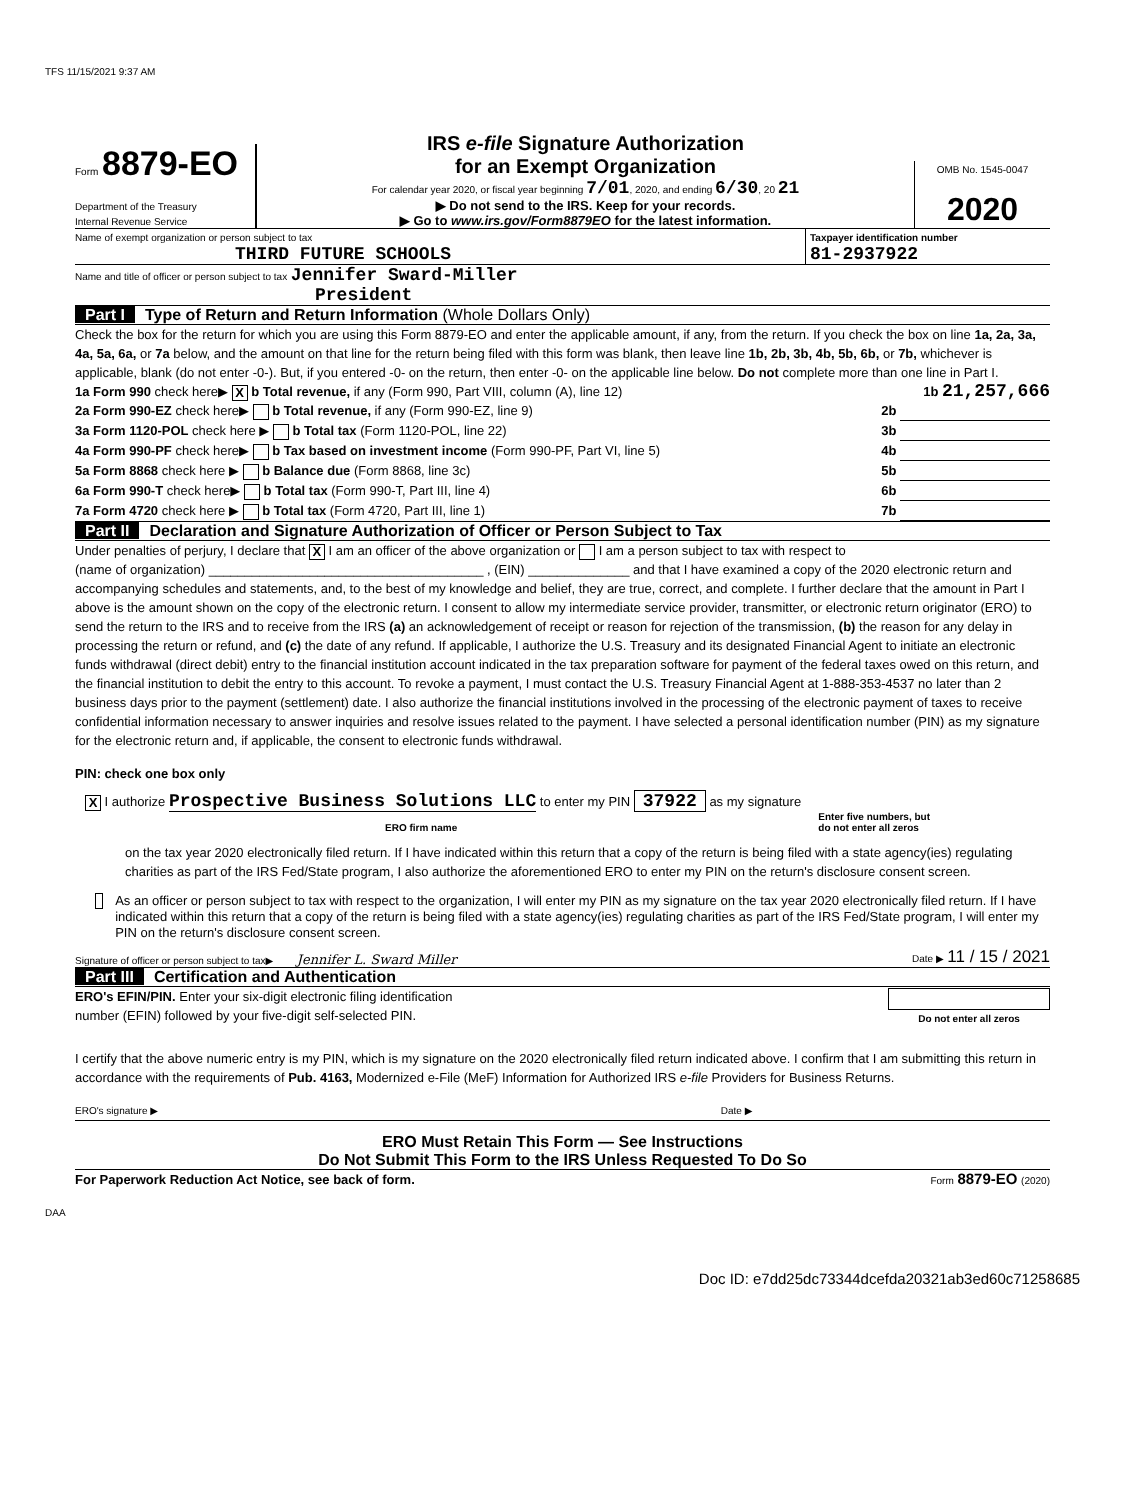TFS 11/15/2021 9:37 AM
Form 8879-EO
Department of the Treasury
Internal Revenue Service
IRS e-file Signature Authorization
for an Exempt Organization
For calendar year 2020, or fiscal year beginning 7/01, 2020, and ending 6/30, 20 21
▶ Do not send to the IRS. Keep for your records.
▶ Go to www.irs.gov/Form8879EO for the latest information.
OMB No. 1545-0047
2020
Name of exempt organization or person subject to tax
THIRD FUTURE SCHOOLS
Taxpayer identification number
81-2937922
Name and title of officer or person subject to tax Jennifer Sward-Miller
President
Part I Type of Return and Return Information (Whole Dollars Only)
Check the box for the return for which you are using this Form 8879-EO and enter the applicable amount, if any, from the return. If you check the box on line 1a, 2a, 3a, 4a, 5a, 6a, or 7a below, and the amount on that line for the return being filed with this form was blank, then leave line 1b, 2b, 3b, 4b, 5b, 6b, or 7b, whichever is applicable, blank (do not enter -0-). But, if you entered -0- on the return, then enter -0- on the applicable line below. Do not complete more than one line in Part I.
1a Form 990 check here▶ X b Total revenue, if any (Form 990, Part VIII, column (A), line 12) 1b 21,257,666
2a Form 990-EZ check here▶ b Total revenue, if any (Form 990-EZ, line 9) 2b
3a Form 1120-POL check here ▶ b Total tax (Form 1120-POL, line 22) 3b
4a Form 990-PF check here▶ b Tax based on investment income (Form 990-PF, Part VI, line 5) 4b
5a Form 8868 check here ▶ b Balance due (Form 8868, line 3c) 5b
6a Form 990-T check here▶ b Total tax (Form 990-T, Part III, line 4) 6b
7a Form 4720 check here ▶ b Total tax (Form 4720, Part III, line 1) 7b
Part II Declaration and Signature Authorization of Officer or Person Subject to Tax
Under penalties of perjury, I declare that X I am an officer of the above organization or I am a person subject to tax with respect to
(name of organization) ______________________________________ , (EIN) ______________ and that I have examined a copy of the 2020 electronic return and accompanying schedules and statements, and, to the best of my knowledge and belief, they are true, correct, and complete. I further declare that the amount in Part I above is the amount shown on the copy of the electronic return. I consent to allow my intermediate service provider, transmitter, or electronic return originator (ERO) to send the return to the IRS and to receive from the IRS (a) an acknowledgement of receipt or reason for rejection of the transmission, (b) the reason for any delay in processing the return or refund, and (c) the date of any refund. If applicable, I authorize the U.S. Treasury and its designated Financial Agent to initiate an electronic funds withdrawal (direct debit) entry to the financial institution account indicated in the tax preparation software for payment of the federal taxes owed on this return, and the financial institution to debit the entry to this account. To revoke a payment, I must contact the U.S. Treasury Financial Agent at 1-888-353-4537 no later than 2 business days prior to the payment (settlement) date. I also authorize the financial institutions involved in the processing of the electronic payment of taxes to receive confidential information necessary to answer inquiries and resolve issues related to the payment. I have selected a personal identification number (PIN) as my signature for the electronic return and, if applicable, the consent to electronic funds withdrawal.
PIN: check one box only
X I authorize Prospective Business Solutions LLC to enter my PIN 37922 as my signature
ERO firm name Enter five numbers, but
do not enter all zeros
on the tax year 2020 electronically filed return. If I have indicated within this return that a copy of the return is being filed with a state agency(ies) regulating charities as part of the IRS Fed/State program, I also authorize the aforementioned ERO to enter my PIN on the return's disclosure consent screen.
As an officer or person subject to tax with respect to the organization, I will enter my PIN as my signature on the tax year 2020 electronically filed return. If I have indicated within this return that a copy of the return is being filed with a state agency(ies) regulating charities as part of the IRS Fed/State program, I will enter my PIN on the return's disclosure consent screen.
Signature of officer or person subject to tax▶ Jennifer L. Sward Miller Date ▶ 11 / 15 / 2021
Part III Certification and Authentication
ERO's EFIN/PIN. Enter your six-digit electronic filing identification
number (EFIN) followed by your five-digit self-selected PIN.
Do not enter all zeros
I certify that the above numeric entry is my PIN, which is my signature on the 2020 electronically filed return indicated above. I confirm that I am submitting this return in accordance with the requirements of Pub. 4163, Modernized e-File (MeF) Information for Authorized IRS e-file Providers for Business Returns.
ERO's signature ▶ Date ▶
ERO Must Retain This Form — See Instructions
Do Not Submit This Form to the IRS Unless Requested To Do So
For Paperwork Reduction Act Notice, see back of form. Form 8879-EO (2020)
DAA
Doc ID: e7dd25dc73344dcefda20321ab3ed60c71258685